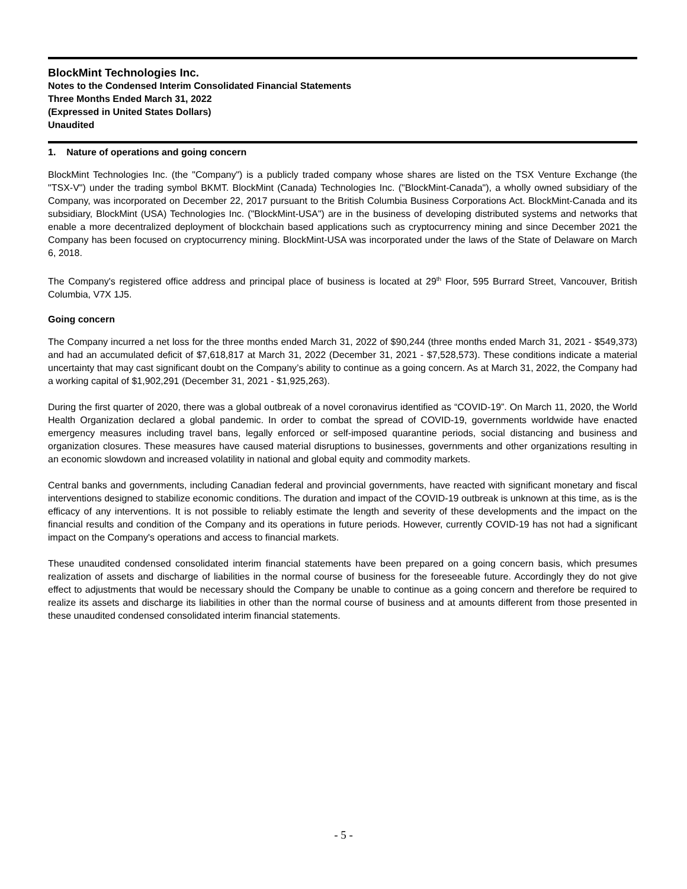BlockMint Technologies Inc.
Notes to the Condensed Interim Consolidated Financial Statements
Three Months Ended March 31, 2022
(Expressed in United States Dollars)
Unaudited
1. Nature of operations and going concern
BlockMint Technologies Inc. (the "Company") is a publicly traded company whose shares are listed on the TSX Venture Exchange (the "TSX-V") under the trading symbol BKMT. BlockMint (Canada) Technologies Inc. ("BlockMint-Canada"), a wholly owned subsidiary of the Company, was incorporated on December 22, 2017 pursuant to the British Columbia Business Corporations Act. BlockMint-Canada and its subsidiary, BlockMint (USA) Technologies Inc. ("BlockMint-USA") are in the business of developing distributed systems and networks that enable a more decentralized deployment of blockchain based applications such as cryptocurrency mining and since December 2021 the Company has been focused on cryptocurrency mining. BlockMint-USA was incorporated under the laws of the State of Delaware on March 6, 2018.
The Company's registered office address and principal place of business is located at 29<sup>th</sup> Floor, 595 Burrard Street, Vancouver, British Columbia, V7X 1J5.
Going concern
The Company incurred a net loss for the three months ended March 31, 2022 of $90,244 (three months ended March 31, 2021 - $549,373) and had an accumulated deficit of $7,618,817 at March 31, 2022 (December 31, 2021 - $7,528,573). These conditions indicate a material uncertainty that may cast significant doubt on the Company’s ability to continue as a going concern. As at March 31, 2022, the Company had a working capital of $1,902,291 (December 31, 2021 - $1,925,263).
During the first quarter of 2020, there was a global outbreak of a novel coronavirus identified as “COVID-19”. On March 11, 2020, the World Health Organization declared a global pandemic. In order to combat the spread of COVID-19, governments worldwide have enacted emergency measures including travel bans, legally enforced or self-imposed quarantine periods, social distancing and business and organization closures. These measures have caused material disruptions to businesses, governments and other organizations resulting in an economic slowdown and increased volatility in national and global equity and commodity markets.
Central banks and governments, including Canadian federal and provincial governments, have reacted with significant monetary and fiscal interventions designed to stabilize economic conditions. The duration and impact of the COVID-19 outbreak is unknown at this time, as is the efficacy of any interventions. It is not possible to reliably estimate the length and severity of these developments and the impact on the financial results and condition of the Company and its operations in future periods. However, currently COVID-19 has not had a significant impact on the Company's operations and access to financial markets.
These unaudited condensed consolidated interim financial statements have been prepared on a going concern basis, which presumes realization of assets and discharge of liabilities in the normal course of business for the foreseeable future. Accordingly they do not give effect to adjustments that would be necessary should the Company be unable to continue as a going concern and therefore be required to realize its assets and discharge its liabilities in other than the normal course of business and at amounts different from those presented in these unaudited condensed consolidated interim financial statements.
- 5 -